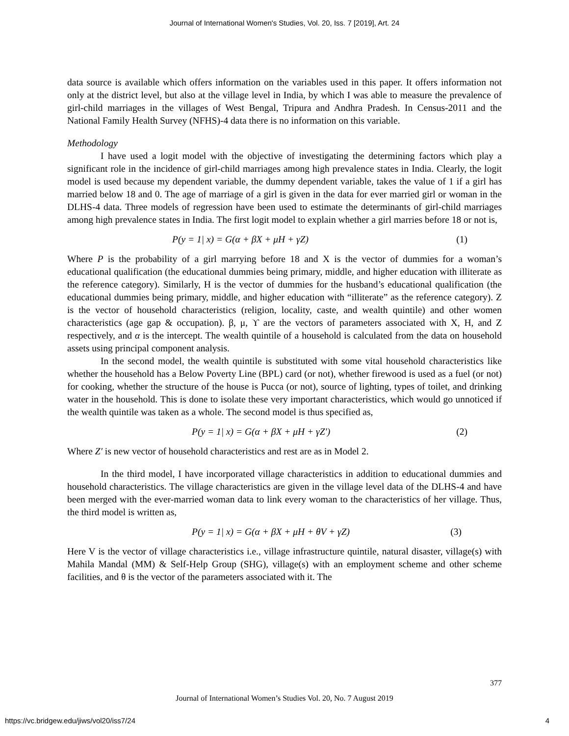Journal of International Women's Studies, Vol. 20, Iss. 7 [2019], Art. 24
data source is available which offers information on the variables used in this paper. It offers information not only at the district level, but also at the village level in India, by which I was able to measure the prevalence of girl-child marriages in the villages of West Bengal, Tripura and Andhra Pradesh. In Census-2011 and the National Family Health Survey (NFHS)-4 data there is no information on this variable.
Methodology
I have used a logit model with the objective of investigating the determining factors which play a significant role in the incidence of girl-child marriages among high prevalence states in India. Clearly, the logit model is used because my dependent variable, the dummy dependent variable, takes the value of 1 if a girl has married below 18 and 0. The age of marriage of a girl is given in the data for ever married girl or woman in the DLHS-4 data. Three models of regression have been used to estimate the determinants of girl-child marriages among high prevalence states in India. The first logit model to explain whether a girl marries before 18 or not is,
P(y = 1| x) = G(α + βX + μH + γZ) (1)
Where P is the probability of a girl marrying before 18 and X is the vector of dummies for a woman’s educational qualification (the educational dummies being primary, middle, and higher education with illiterate as the reference category). Similarly, H is the vector of dummies for the husband’s educational qualification (the educational dummies being primary, middle, and higher education with “illiterate” as the reference category). Z is the vector of household characteristics (religion, locality, caste, and wealth quintile) and other women characteristics (age gap & occupation). β, μ, ϒ are the vectors of parameters associated with X, H, and Z respectively, and α is the intercept. The wealth quintile of a household is calculated from the data on household assets using principal component analysis.
In the second model, the wealth quintile is substituted with some vital household characteristics like whether the household has a Below Poverty Line (BPL) card (or not), whether firewood is used as a fuel (or not) for cooking, whether the structure of the house is Pucca (or not), source of lighting, types of toilet, and drinking water in the household. This is done to isolate these very important characteristics, which would go unnoticed if the wealth quintile was taken as a whole. The second model is thus specified as,
P(y = 1| x) = G(α + βX + μH + γZ′) (2)
Where Z′ is new vector of household characteristics and rest are as in Model 2.
In the third model, I have incorporated village characteristics in addition to educational dummies and household characteristics. The village characteristics are given in the village level data of the DLHS-4 and have been merged with the ever-married woman data to link every woman to the characteristics of her village. Thus, the third model is written as,
P(y = 1| x) = G(α + βX + μH + θV + γZ) (3)
Here V is the vector of village characteristics i.e., village infrastructure quintile, natural disaster, village(s) with Mahila Mandal (MM) & Self-Help Group (SHG), village(s) with an employment scheme and other scheme facilities, and θ is the vector of the parameters associated with it. The
377
Journal of International Women’s Studies Vol. 20, No. 7 August 2019
https://vc.bridgew.edu/jiws/vol20/iss7/24 4